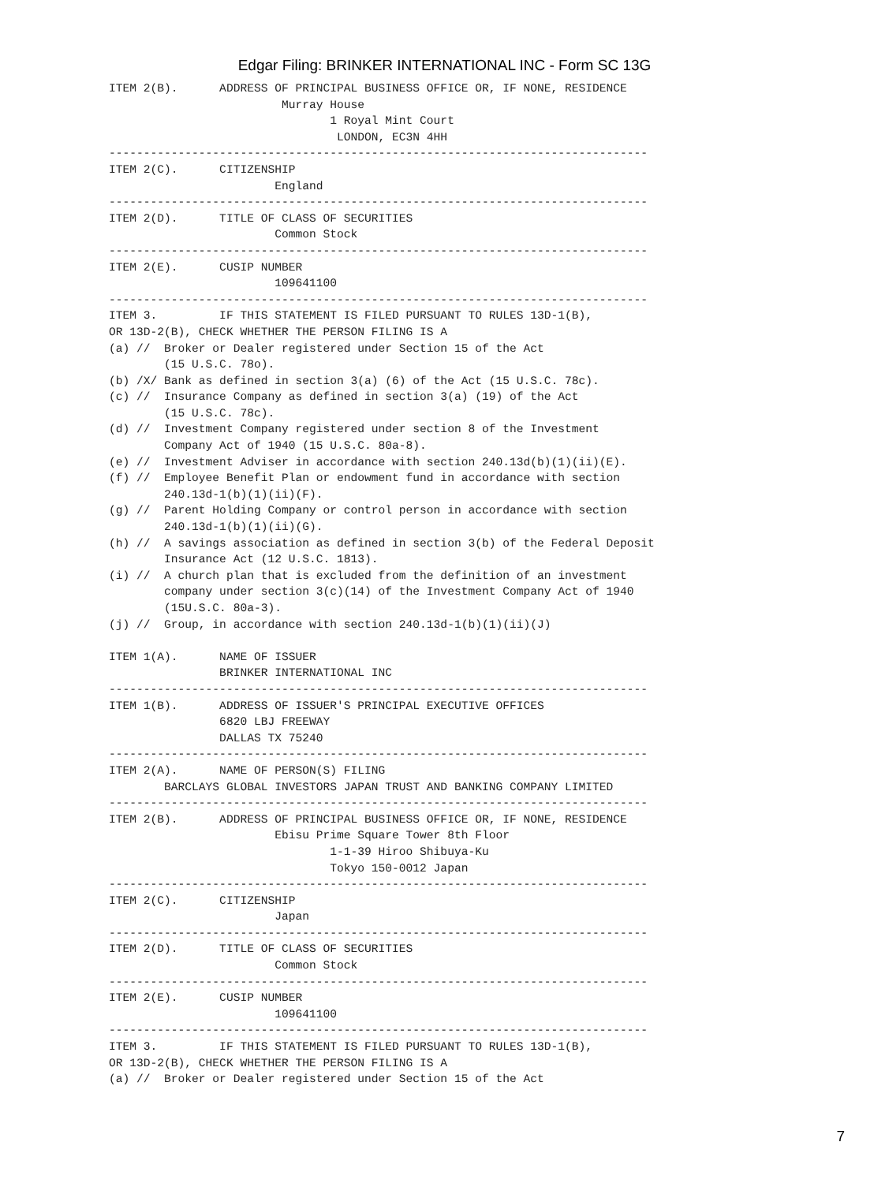Edgar Filing: BRINKER INTERNATIONAL INC - Form SC 13G
ITEM 2(B).      ADDRESS OF PRINCIPAL BUSINESS OFFICE OR, IF NONE, RESIDENCE
                         Murray House
                                1 Royal Mint Court
                                 LONDON, EC3N 4HH
------------------------------------------------------------------------------
ITEM 2(C).      CITIZENSHIP
                        England
------------------------------------------------------------------------------
ITEM 2(D).      TITLE OF CLASS OF SECURITIES
                        Common Stock
------------------------------------------------------------------------------
ITEM 2(E).      CUSIP NUMBER
                        109641100
------------------------------------------------------------------------------
ITEM 3.         IF THIS STATEMENT IS FILED PURSUANT TO RULES 13D-1(B),
OR 13D-2(B), CHECK WHETHER THE PERSON FILING IS A
(a) //  Broker or Dealer registered under Section 15 of the Act
        (15 U.S.C. 78o).
(b) /X/ Bank as defined in section 3(a) (6) of the Act (15 U.S.C. 78c).
(c) //  Insurance Company as defined in section 3(a) (19) of the Act
        (15 U.S.C. 78c).
(d) //  Investment Company registered under section 8 of the Investment
        Company Act of 1940 (15 U.S.C. 80a-8).
(e) //  Investment Adviser in accordance with section 240.13d(b)(1)(ii)(E).
(f) //  Employee Benefit Plan or endowment fund in accordance with section
        240.13d-1(b)(1)(ii)(F).
(g) //  Parent Holding Company or control person in accordance with section
        240.13d-1(b)(1)(ii)(G).
(h) //  A savings association as defined in section 3(b) of the Federal Deposit
        Insurance Act (12 U.S.C. 1813).
(i) //  A church plan that is excluded from the definition of an investment
        company under section 3(c)(14) of the Investment Company Act of 1940
        (15U.S.C. 80a-3).
(j) //  Group, in accordance with section 240.13d-1(b)(1)(ii)(J)

ITEM 1(A).      NAME OF ISSUER
                BRINKER INTERNATIONAL INC
------------------------------------------------------------------------------
ITEM 1(B).      ADDRESS OF ISSUER'S PRINCIPAL EXECUTIVE OFFICES
                6820 LBJ FREEWAY
                DALLAS TX 75240
------------------------------------------------------------------------------
ITEM 2(A).      NAME OF PERSON(S) FILING
        BARCLAYS GLOBAL INVESTORS JAPAN TRUST AND BANKING COMPANY LIMITED
------------------------------------------------------------------------------
ITEM 2(B).      ADDRESS OF PRINCIPAL BUSINESS OFFICE OR, IF NONE, RESIDENCE
                        Ebisu Prime Square Tower 8th Floor
                                1-1-39 Hiroo Shibuya-Ku
                                Tokyo 150-0012 Japan
------------------------------------------------------------------------------
ITEM 2(C).      CITIZENSHIP
                        Japan
------------------------------------------------------------------------------
ITEM 2(D).      TITLE OF CLASS OF SECURITIES
                        Common Stock
------------------------------------------------------------------------------
ITEM 2(E).      CUSIP NUMBER
                        109641100
------------------------------------------------------------------------------
ITEM 3.         IF THIS STATEMENT IS FILED PURSUANT TO RULES 13D-1(B),
OR 13D-2(B), CHECK WHETHER THE PERSON FILING IS A
(a) //  Broker or Dealer registered under Section 15 of the Act
7